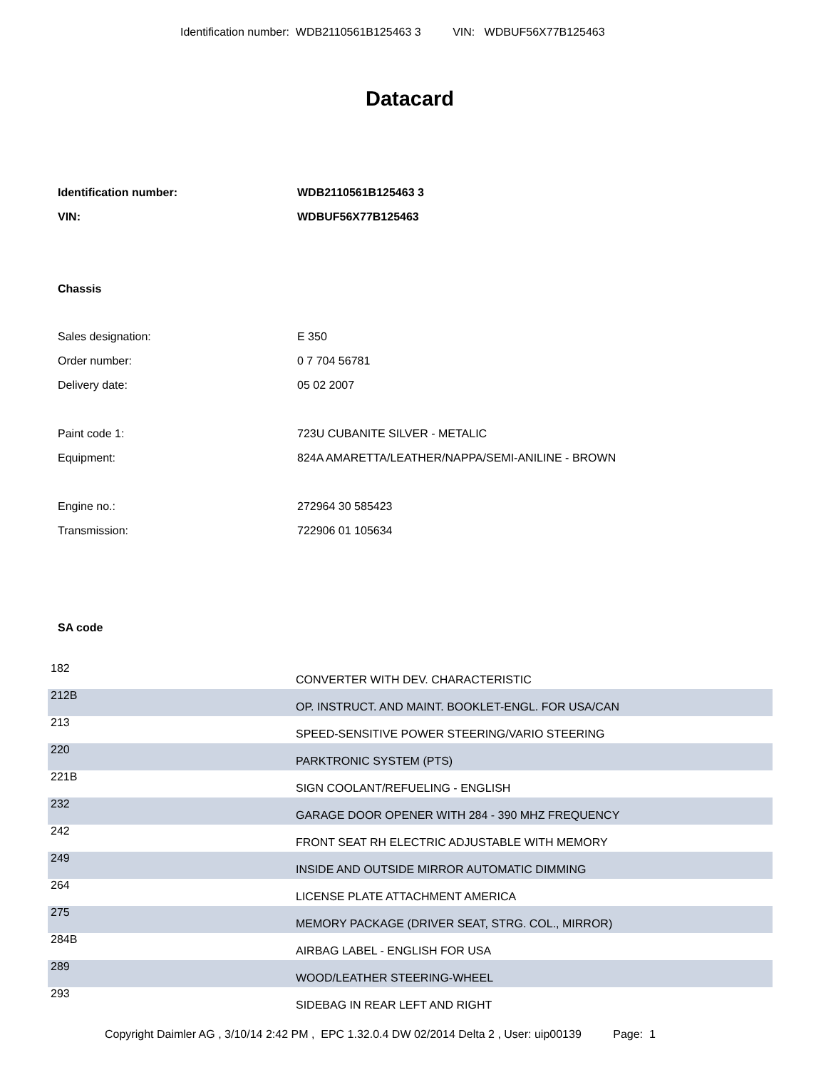Identification number: WDB2110561B125463 3 VIN: WDBUF56X77B125463
Datacard
| Identification number: | WDB2110561B125463 3 |
| VIN: | WDBUF56X77B125463 |
Chassis
| Sales designation: | E 350 |
| Order number: | 0 7 704 56781 |
| Delivery date: | 05 02 2007 |
| Paint code 1: | 723U CUBANITE SILVER - METALIC |
| Equipment: | 824A AMARETTA/LEATHER/NAPPA/SEMI-ANILINE - BROWN |
| Engine no.: | 272964 30 585423 |
| Transmission: | 722906 01 105634 |
SA code
| 182 | CONVERTER WITH DEV. CHARACTERISTIC |
| 212B | OP. INSTRUCT. AND MAINT. BOOKLET-ENGL. FOR USA/CAN |
| 213 | SPEED-SENSITIVE POWER STEERING/VARIO STEERING |
| 220 | PARKTRONIC SYSTEM (PTS) |
| 221B | SIGN COOLANT/REFUELING - ENGLISH |
| 232 | GARAGE DOOR OPENER WITH 284 - 390 MHZ FREQUENCY |
| 242 | FRONT SEAT RH ELECTRIC ADJUSTABLE WITH MEMORY |
| 249 | INSIDE AND OUTSIDE MIRROR AUTOMATIC DIMMING |
| 264 | LICENSE PLATE ATTACHMENT AMERICA |
| 275 | MEMORY PACKAGE (DRIVER SEAT, STRG. COL., MIRROR) |
| 284B | AIRBAG LABEL - ENGLISH FOR USA |
| 289 | WOOD/LEATHER STEERING-WHEEL |
| 293 | SIDEBAG IN REAR LEFT AND RIGHT |
Copyright Daimler AG , 3/10/14 2:42 PM , EPC 1.32.0.4 DW 02/2014 Delta 2 , User: uip00139 Page: 1